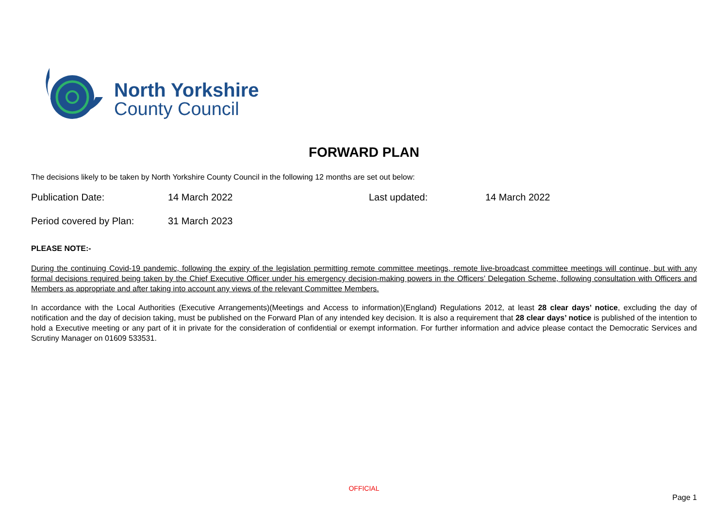North Yorkshire
County Council
FORWARD PLAN
The decisions likely to be taken by North Yorkshire County Council in the following 12 months are set out below:
Publication Date: 14 March 2022 Last updated: 14 March 2022
Period covered by Plan: 31 March 2023
PLEASE NOTE:-
During the continuing Covid-19 pandemic, following the expiry of the legislation permitting remote committee meetings, remote live-broadcast committee meetings will continue, but with any formal decisions required being taken by the Chief Executive Officer under his emergency decision-making powers in the Officers’ Delegation Scheme, following consultation with Officers and Members as appropriate and after taking into account any views of the relevant Committee Members.
In accordance with the Local Authorities (Executive Arrangements)(Meetings and Access to information)(England) Regulations 2012, at least 28 clear days’ notice, excluding the day of notification and the day of decision taking, must be published on the Forward Plan of any intended key decision. It is also a requirement that 28 clear days’ notice is published of the intention to hold a Executive meeting or any part of it in private for the consideration of confidential or exempt information. For further information and advice please contact the Democratic Services and Scrutiny Manager on 01609 533531.
OFFICIAL
Page 1